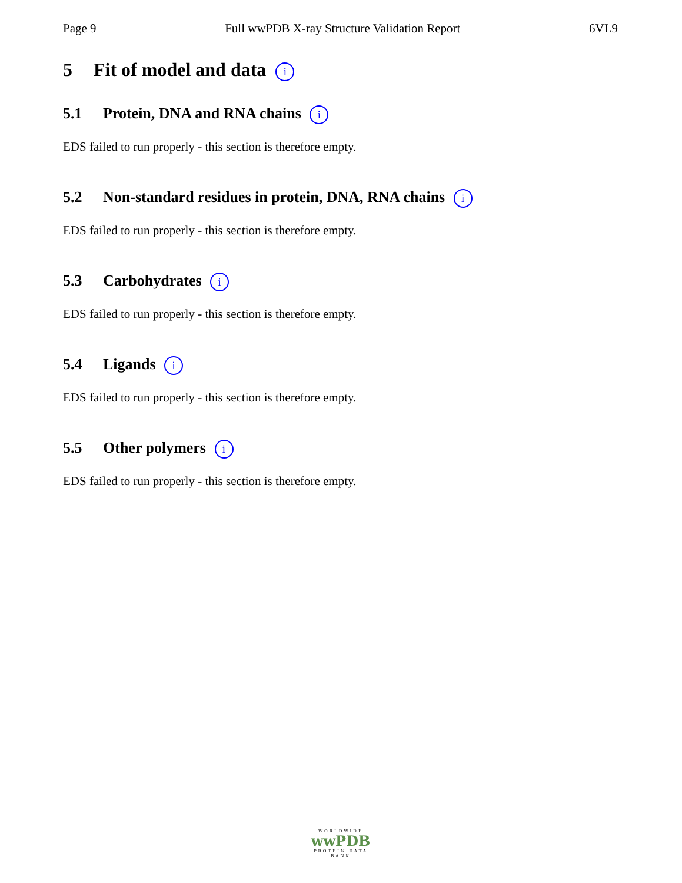Page 9 Full wwPDB X-ray Structure Validation Report 6VL9
5 Fit of model and data i
5.1 Protein, DNA and RNA chains i
EDS failed to run properly - this section is therefore empty.
5.2 Non-standard residues in protein, DNA, RNA chains i
EDS failed to run properly - this section is therefore empty.
5.3 Carbohydrates i
EDS failed to run properly - this section is therefore empty.
5.4 Ligands i
EDS failed to run properly - this section is therefore empty.
5.5 Other polymers i
EDS failed to run properly - this section is therefore empty.
WORLDWIDE
wwPDB
PROTEIN DATA BANK